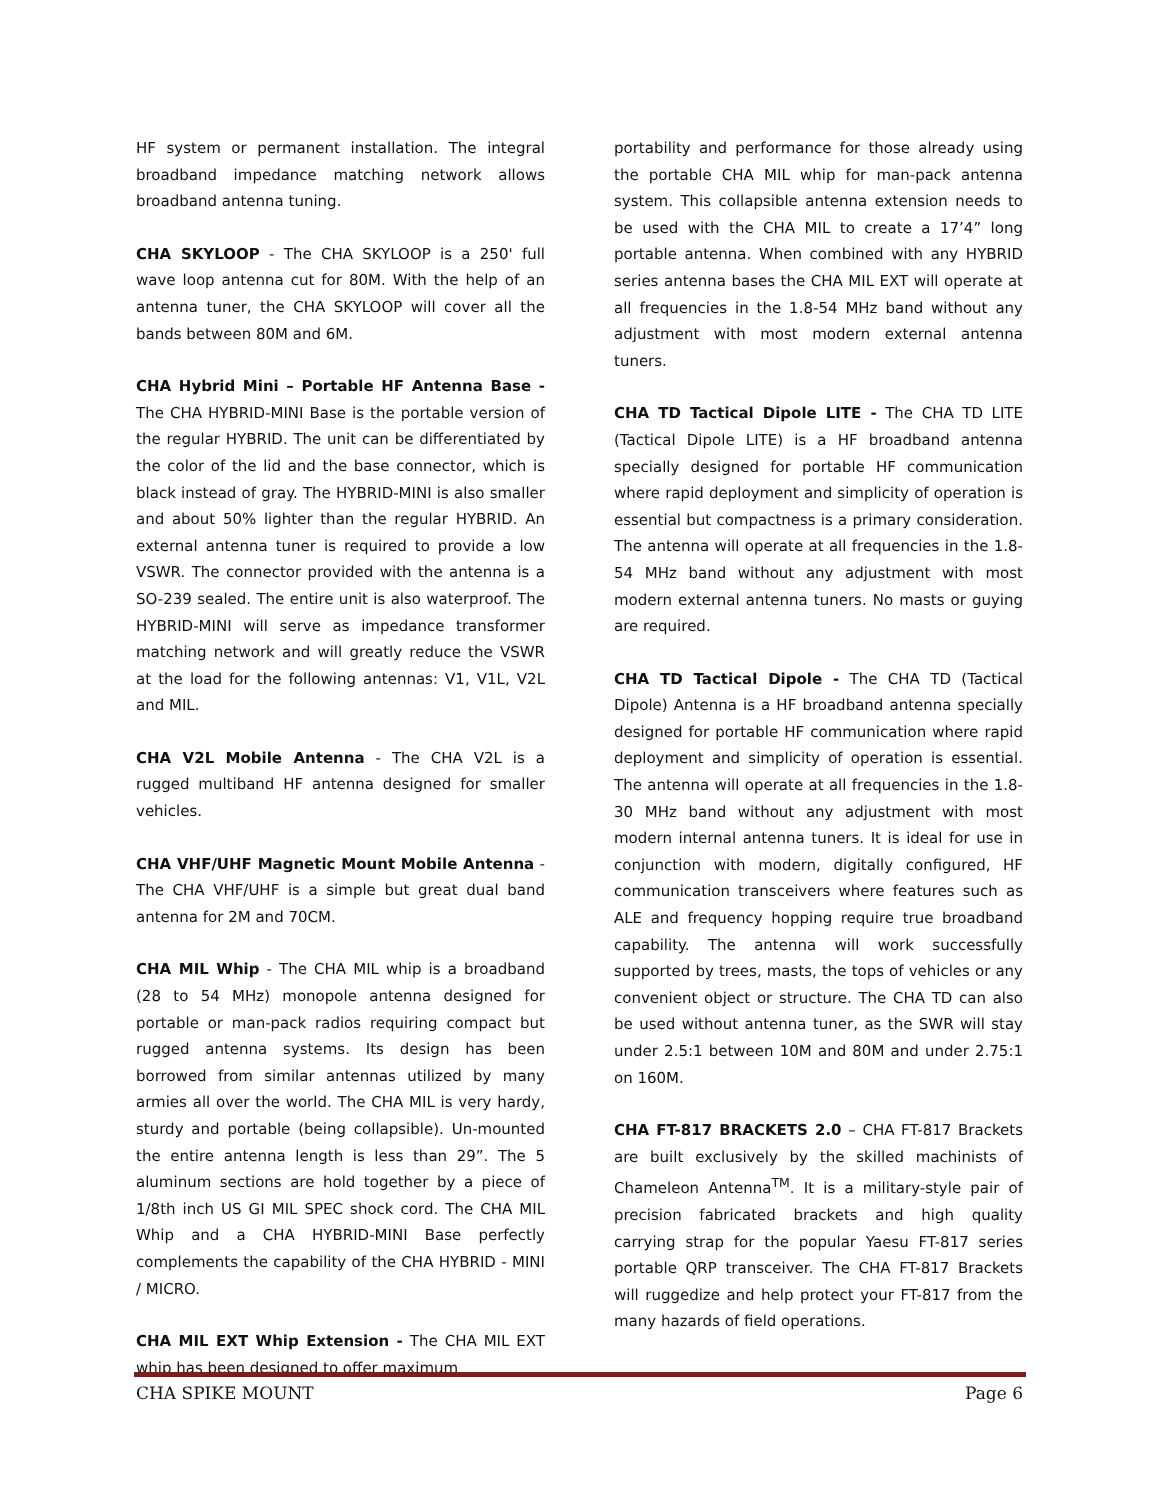HF system or permanent installation. The integral broadband impedance matching network allows broadband antenna tuning.
CHA SKYLOOP - The CHA SKYLOOP is a 250' full wave loop antenna cut for 80M. With the help of an antenna tuner, the CHA SKYLOOP will cover all the bands between 80M and 6M.
CHA Hybrid Mini – Portable HF Antenna Base - The CHA HYBRID-MINI Base is the portable version of the regular HYBRID. The unit can be differentiated by the color of the lid and the base connector, which is black instead of gray. The HYBRID-MINI is also smaller and about 50% lighter than the regular HYBRID. An external antenna tuner is required to provide a low VSWR. The connector provided with the antenna is a SO-239 sealed. The entire unit is also waterproof. The HYBRID-MINI will serve as impedance transformer matching network and will greatly reduce the VSWR at the load for the following antennas: V1, V1L, V2L and MIL.
CHA V2L Mobile Antenna - The CHA V2L is a rugged multiband HF antenna designed for smaller vehicles.
CHA VHF/UHF Magnetic Mount Mobile Antenna - The CHA VHF/UHF is a simple but great dual band antenna for 2M and 70CM.
CHA MIL Whip - The CHA MIL whip is a broadband (28 to 54 MHz) monopole antenna designed for portable or man-pack radios requiring compact but rugged antenna systems. Its design has been borrowed from similar antennas utilized by many armies all over the world. The CHA MIL is very hardy, sturdy and portable (being collapsible). Un-mounted the entire antenna length is less than 29”. The 5 aluminum sections are hold together by a piece of 1/8th inch US GI MIL SPEC shock cord. The CHA MIL Whip and a CHA HYBRID-MINI Base perfectly complements the capability of the CHA HYBRID - MINI / MICRO.
CHA MIL EXT Whip Extension - The CHA MIL EXT whip has been designed to offer maximum
portability and performance for those already using the portable CHA MIL whip for man-pack antenna system. This collapsible antenna extension needs to be used with the CHA MIL to create a 17’4” long portable antenna. When combined with any HYBRID series antenna bases the CHA MIL EXT will operate at all frequencies in the 1.8-54 MHz band without any adjustment with most modern external antenna tuners.
CHA TD Tactical Dipole LITE - The CHA TD LITE (Tactical Dipole LITE) is a HF broadband antenna specially designed for portable HF communication where rapid deployment and simplicity of operation is essential but compactness is a primary consideration. The antenna will operate at all frequencies in the 1.8-54 MHz band without any adjustment with most modern external antenna tuners. No masts or guying are required.
CHA TD Tactical Dipole - The CHA TD (Tactical Dipole) Antenna is a HF broadband antenna specially designed for portable HF communication where rapid deployment and simplicity of operation is essential. The antenna will operate at all frequencies in the 1.8-30 MHz band without any adjustment with most modern internal antenna tuners. It is ideal for use in conjunction with modern, digitally configured, HF communication transceivers where features such as ALE and frequency hopping require true broadband capability. The antenna will work successfully supported by trees, masts, the tops of vehicles or any convenient object or structure. The CHA TD can also be used without antenna tuner, as the SWR will stay under 2.5:1 between 10M and 80M and under 2.75:1 on 160M.
CHA FT-817 BRACKETS 2.0 – CHA FT-817 Brackets are built exclusively by the skilled machinists of Chameleon Antenna<sup>TM</sup>. It is a military-style pair of precision fabricated brackets and high quality carrying strap for the popular Yaesu FT-817 series portable QRP transceiver. The CHA FT-817 Brackets will ruggedize and help protect your FT-817 from the many hazards of field operations.
CHA SPIKE MOUNT Page 6